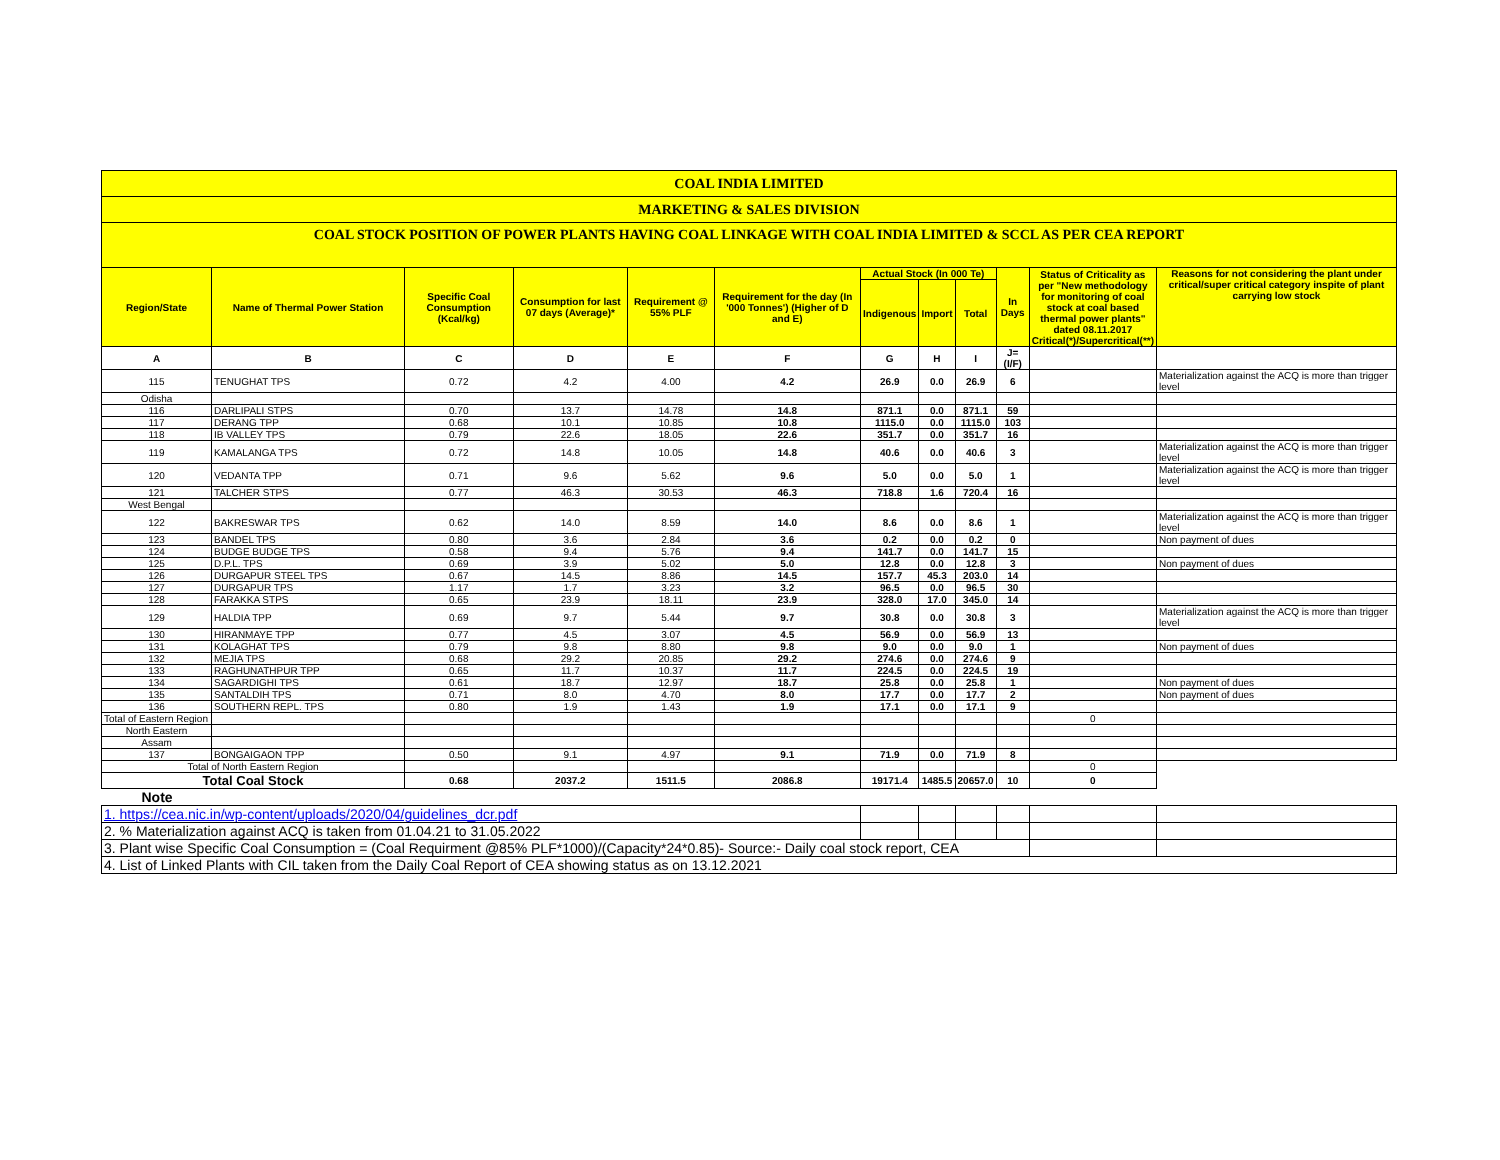| COAL INDIA LIMITED | | | | | | | | | | | |
| MARKETING & SALES DIVISION | | | | | | | | | | | |
| COAL STOCK POSITION OF POWER PLANTS HAVING COAL LINKAGE WITH COAL INDIA LIMITED & SCCL AS PER CEA REPORT | | | | | | | | | | | |
| Region/State | Name of Thermal Power Station | Specific Coal Consumption (Kcal/kg) | Consumption for last 07 days (Average)* | Requirement @ 55% PLF | Requirement for the day (In '000 Tonnes') (Higher of D and E) | Actual Stock (In 000 Te) | | | In Days | Status of Criticality as per "New methodology for monitoring of coal stock at coal based thermal power plants" dated 08.11.2017 Critical(*)/Supercritical(**) | Reasons for not considering the plant under critical/super critical category inspite of plant carrying low stock |
| | | | | | | Indigenous | Import | Total | | | |
| A | B | C | D | E | F | G | H | I | J=(I/F) | | |
| 115 | TENUGHAT TPS | 0.72 | 4.2 | 4.00 | 4.2 | 26.9 | 0.0 | 26.9 | 6 | | Materialization against the ACQ is more than trigger level |
| Odisha | | | | | | | | | | | |
| 116 | DARLIPALI STPS | 0.70 | 13.7 | 14.78 | 14.8 | 871.1 | 0.0 | 871.1 | 59 | | |
| 117 | DERANG TPP | 0.68 | 10.1 | 10.85 | 10.8 | 1115.0 | 0.0 | 1115.0 | 103 | | |
| 118 | IB VALLEY TPS | 0.79 | 22.6 | 18.05 | 22.6 | 351.7 | 0.0 | 351.7 | 16 | | |
| 119 | KAMALANGA TPS | 0.72 | 14.8 | 10.05 | 14.8 | 40.6 | 0.0 | 40.6 | 3 | | Materialization against the ACQ is more than trigger level |
| 120 | VEDANTA TPP | 0.71 | 9.6 | 5.62 | 9.6 | 5.0 | 0.0 | 5.0 | 1 | | Materialization against the ACQ is more than trigger level |
| 121 | TALCHER STPS | 0.77 | 46.3 | 30.53 | 46.3 | 718.8 | 1.6 | 720.4 | 16 | | |
| West Bengal | | | | | | | | | | | |
| 122 | BAKRESWAR TPS | 0.62 | 14.0 | 8.59 | 14.0 | 8.6 | 0.0 | 8.6 | 1 | | Materialization against the ACQ is more than trigger level |
| 123 | BANDEL TPS | 0.80 | 3.6 | 2.84 | 3.6 | 0.2 | 0.0 | 0.2 | 0 | | Non payment of dues |
| 124 | BUDGE BUDGE TPS | 0.58 | 9.4 | 5.76 | 9.4 | 141.7 | 0.0 | 141.7 | 15 | | |
| 125 | D.P.L. TPS | 0.69 | 3.9 | 5.02 | 5.0 | 12.8 | 0.0 | 12.8 | 3 | | Non payment of dues |
| 126 | DURGAPUR STEEL TPS | 0.67 | 14.5 | 8.86 | 14.5 | 157.7 | 45.3 | 203.0 | 14 | | |
| 127 | DURGAPUR TPS | 1.17 | 1.7 | 3.23 | 3.2 | 96.5 | 0.0 | 96.5 | 30 | | |
| 128 | FARAKKA STPS | 0.65 | 23.9 | 18.11 | 23.9 | 328.0 | 17.0 | 345.0 | 14 | | |
| 129 | HALDIA TPP | 0.69 | 9.7 | 5.44 | 9.7 | 30.8 | 0.0 | 30.8 | 3 | | Materialization against the ACQ is more than trigger level |
| 130 | HIRANMAYE TPP | 0.77 | 4.5 | 3.07 | 4.5 | 56.9 | 0.0 | 56.9 | 13 | | |
| 131 | KOLAGHAT TPS | 0.79 | 9.8 | 8.80 | 9.8 | 9.0 | 0.0 | 9.0 | 1 | | Non payment of dues |
| 132 | MEJIA TPS | 0.68 | 29.2 | 20.85 | 29.2 | 274.6 | 0.0 | 274.6 | 9 | | |
| 133 | RAGHUNATHPUR TPP | 0.65 | 11.7 | 10.37 | 11.7 | 224.5 | 0.0 | 224.5 | 19 | | |
| 134 | SAGARDIGHI TPS | 0.61 | 18.7 | 12.97 | 18.7 | 25.8 | 0.0 | 25.8 | 1 | | Non payment of dues |
| 135 | SANTALDIH TPS | 0.71 | 8.0 | 4.70 | 8.0 | 17.7 | 0.0 | 17.7 | 2 | | Non payment of dues |
| 136 | SOUTHERN REPL. TPS | 0.80 | 1.9 | 1.43 | 1.9 | 17.1 | 0.0 | 17.1 | 9 | | |
| Total of Eastern Region | | | | | | | | | | 0 | |
| North Eastern | | | | | | | | | | | |
| Assam | | | | | | | | | | | |
| 137 | BONGAIGAON TPP | 0.50 | 9.1 | 4.97 | 9.1 | 71.9 | 0.0 | 71.9 | 8 | | |
| Total of North Eastern Region | | | | | | | | | | 0 | |
| Total Coal Stock | | 0.68 | 2037.2 | 1511.5 | 2086.8 | 19171.4 | 1485.5 | 20657.0 | 10 | 0 | |
| Note | | | | | | | | | | | |
| 1. https://cea.nic.in/wp-content/uploads/2020/04/guidelines_dcr.pdf | | | | | | | | | | | |
| 2. % Materialization against ACQ is taken from 01.04.21 to 31.05.2022 | | | | | | | | | | | |
| 3. Plant wise Specific Coal Consumption = (Coal Requirment @85% PLF*1000)/(Capacity*24*0.85)- Source:- Daily coal stock report, CEA | | | | | | | | | | | |
| 4. List of Linked Plants with CIL taken from the Daily Coal Report of CEA showing status as on 13.12.2021 | | | | | | | | | | | |